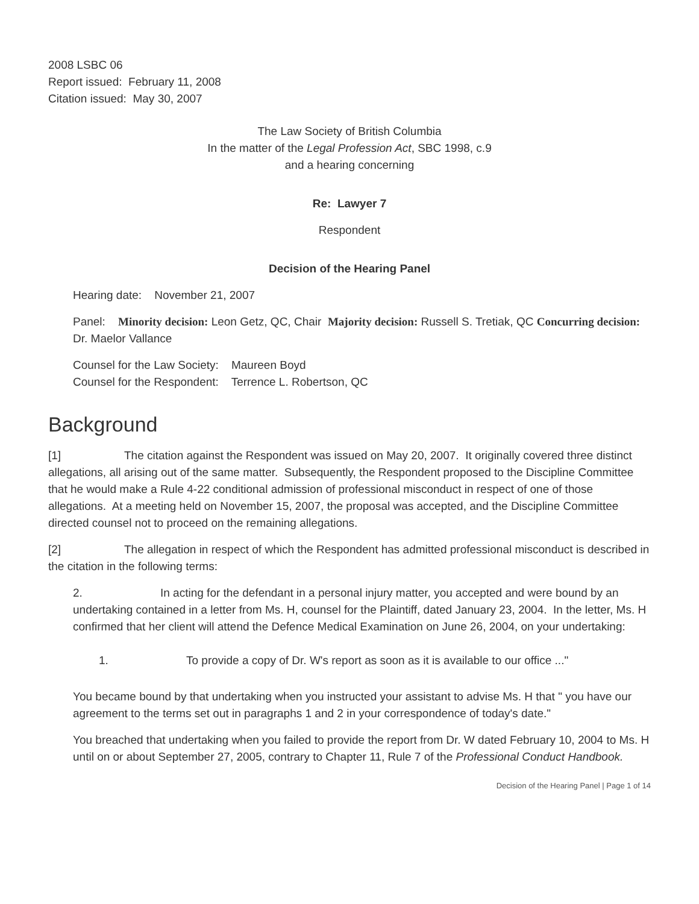2008 LSBC 06
Report issued: February 11, 2008
Citation issued: May 30, 2007
The Law Society of British Columbia
In the matter of the Legal Profession Act, SBC 1998, c.9
and a hearing concerning
Re: Lawyer 7
Respondent
Decision of the Hearing Panel
Hearing date: November 21, 2007
Panel: Minority decision: Leon Getz, QC, Chair Majority decision: Russell S. Tretiak, QC Concurring decision: Dr. Maelor Vallance
Counsel for the Law Society: Maureen Boyd
Counsel for the Respondent: Terrence L. Robertson, QC
Background
[1] The citation against the Respondent was issued on May 20, 2007. It originally covered three distinct allegations, all arising out of the same matter. Subsequently, the Respondent proposed to the Discipline Committee that he would make a Rule 4-22 conditional admission of professional misconduct in respect of one of those allegations. At a meeting held on November 15, 2007, the proposal was accepted, and the Discipline Committee directed counsel not to proceed on the remaining allegations.
[2] The allegation in respect of which the Respondent has admitted professional misconduct is described in the citation in the following terms:
2. In acting for the defendant in a personal injury matter, you accepted and were bound by an undertaking contained in a letter from Ms. H, counsel for the Plaintiff, dated January 23, 2004. In the letter, Ms. H confirmed that her client will attend the Defence Medical Examination on June 26, 2004, on your undertaking:
1. To provide a copy of Dr. W's report as soon as it is available to our office ..."
You became bound by that undertaking when you instructed your assistant to advise Ms. H that " you have our agreement to the terms set out in paragraphs 1 and 2 in your correspondence of today's date."
You breached that undertaking when you failed to provide the report from Dr. W dated February 10, 2004 to Ms. H until on or about September 27, 2005, contrary to Chapter 11, Rule 7 of the Professional Conduct Handbook.
Decision of the Hearing Panel | Page 1 of 14